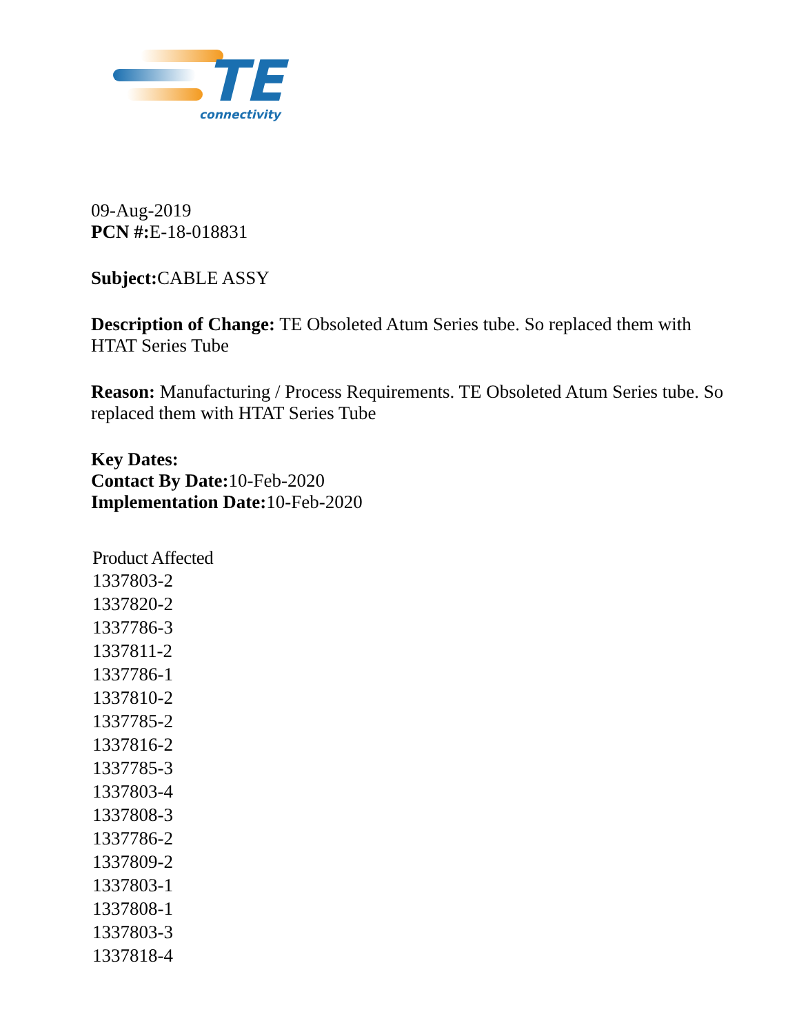TE
connectivity
09-Aug-2019
PCN #: E-18-018831
Subject: CABLE ASSY
Description of Change: TE Obsoleted Atum Series tube. So replaced them with HTAT Series Tube
Reason: Manufacturing / Process Requirements. TE Obsoleted Atum Series tube. So replaced them with HTAT Series Tube
Key Dates:
Contact By Date: 10-Feb-2020
Implementation Date: 10-Feb-2020
| Product Affected |
| --- |
| 1337803-2 |
| 1337820-2 |
| 1337786-3 |
| 1337811-2 |
| 1337786-1 |
| 1337810-2 |
| 1337785-2 |
| 1337816-2 |
| 1337785-3 |
| 1337803-4 |
| 1337808-3 |
| 1337786-2 |
| 1337809-2 |
| 1337803-1 |
| 1337808-1 |
| 1337803-3 |
| 1337818-4 |